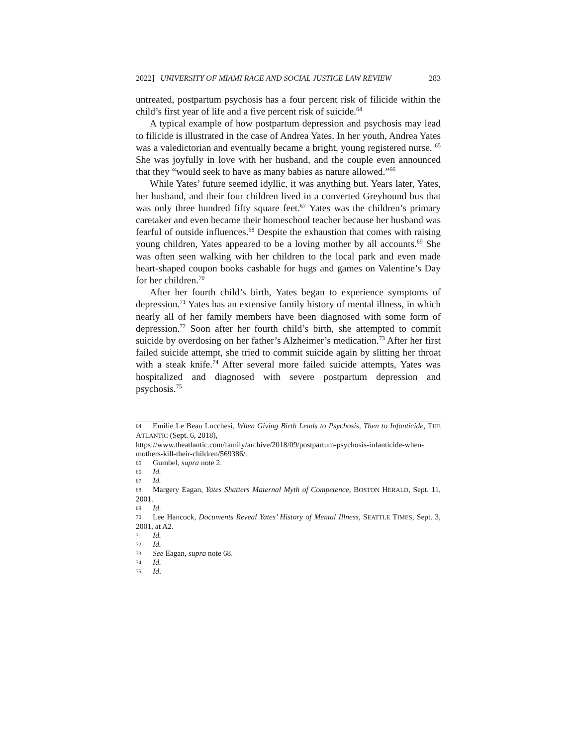2022] UNIVERSITY OF MIAMI RACE AND SOCIAL JUSTICE LAW REVIEW 283
untreated, postpartum psychosis has a four percent risk of filicide within the child’s first year of life and a five percent risk of suicide.<sup>64</sup>
A typical example of how postpartum depression and psychosis may lead to filicide is illustrated in the case of Andrea Yates. In her youth, Andrea Yates was a valedictorian and eventually became a bright, young registered nurse. <sup>65</sup> She was joyfully in love with her husband, and the couple even announced that they “would seek to have as many babies as nature allowed.”<sup>66</sup>
While Yates’ future seemed idyllic, it was anything but. Years later, Yates, her husband, and their four children lived in a converted Greyhound bus that was only three hundred fifty square feet.<sup>67</sup> Yates was the children’s primary caretaker and even became their homeschool teacher because her husband was fearful of outside influences.<sup>68</sup> Despite the exhaustion that comes with raising young children, Yates appeared to be a loving mother by all accounts.<sup>69</sup> She was often seen walking with her children to the local park and even made heart-shaped coupon books cashable for hugs and games on Valentine’s Day for her children.<sup>70</sup>
After her fourth child’s birth, Yates began to experience symptoms of depression.<sup>71</sup> Yates has an extensive family history of mental illness, in which nearly all of her family members have been diagnosed with some form of depression.<sup>72</sup> Soon after her fourth child’s birth, she attempted to commit suicide by overdosing on her father’s Alzheimer’s medication.<sup>73</sup> After her first failed suicide attempt, she tried to commit suicide again by slitting her throat with a steak knife.<sup>74</sup> After several more failed suicide attempts, Yates was hospitalized and diagnosed with severe postpartum depression and psychosis.<sup>75</sup>
64 Emilie Le Beau Lucchesi, When Giving Birth Leads to Psychosis, Then to Infanticide, THE ATLANTIC (Sept. 6, 2018),
https://www.theatlantic.com/family/archive/2018/09/postpartum-psychosis-infanticide-when-mothers-kill-their-children/569386/.
65 Gumbel, supra note 2.
66 Id.
67 Id.
68 Margery Eagan, Yates Shatters Maternal Myth of Competence, BOSTON HERALD, Sept. 11, 2001.
69 Id.
70 Lee Hancock, Documents Reveal Yates’ History of Mental Illness, SEATTLE TIMES, Sept. 3, 2001, at A2.
71 Id.
72 Id.
73 See Eagan, supra note 68.
74 Id.
75 Id.